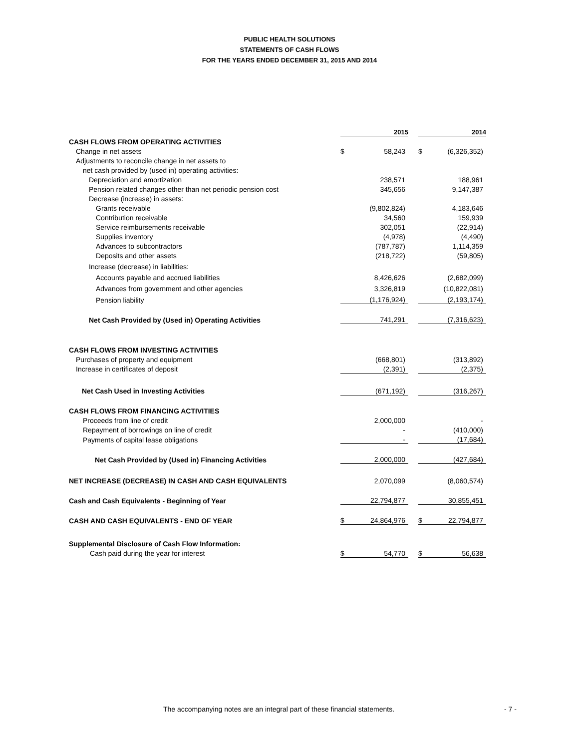PUBLIC HEALTH SOLUTIONS
STATEMENTS OF CASH FLOWS
FOR THE YEARS ENDED DECEMBER 31, 2015 AND 2014
| | 2015 | | | 2014 | |
| --- | --- | --- | --- | --- | --- |
| CASH FLOWS FROM OPERATING ACTIVITIES | | | | | |
| Change in net assets | $ | 58,243 | | $ | (6,326,352) |
| Adjustments to reconcile change in net assets to | | | | | |
| net cash provided by (used in) operating activities: | | | | | |
| Depreciation and amortization | | 238,571 | | | 188,961 |
| Pension related changes other than net periodic pension cost | | 345,656 | | | 9,147,387 |
| Decrease (increase) in assets: | | | | | |
| Grants receivable | | (9,802,824) | | | 4,183,646 |
| Contribution receivable | | 34,560 | | | 159,939 |
| Service reimbursements receivable | | 302,051 | | | (22,914) |
| Supplies inventory | | (4,978) | | | (4,490) |
| Advances to subcontractors | | (787,787) | | | 1,114,359 |
| Deposits and other assets | | (218,722) | | | (59,805) |
| Increase (decrease) in liabilities: | | | | | |
| Accounts payable and accrued liabilities | | 8,426,626 | | | (2,682,099) |
| Advances from government and other agencies | | 3,326,819 | | | (10,822,081) |
| Pension liability | | (1,176,924) | | | (2,193,174) |
| Net Cash Provided by (Used in) Operating Activities | | 741,291 | | | (7,316,623) |
| CASH FLOWS FROM INVESTING ACTIVITIES | | | | | |
| Purchases of property and equipment | | (668,801) | | | (313,892) |
| Increase in certificates of deposit | | (2,391) | | | (2,375) |
| Net Cash Used in Investing Activities | | (671,192) | | | (316,267) |
| CASH FLOWS FROM FINANCING ACTIVITIES | | | | | |
| Proceeds from line of credit | | 2,000,000 | | | - |
| Repayment of borrowings on line of credit | | - | | | (410,000) |
| Payments of capital lease obligations | | - | | | (17,684) |
| Net Cash Provided by (Used in) Financing Activities | | 2,000,000 | | | (427,684) |
| NET INCREASE (DECREASE) IN CASH AND CASH EQUIVALENTS | | 2,070,099 | | | (8,060,574) |
| Cash and Cash Equivalents - Beginning of Year | | 22,794,877 | | | 30,855,451 |
| CASH AND CASH EQUIVALENTS - END OF YEAR | $ | 24,864,976 | | $ | 22,794,877 |
| Supplemental Disclosure of Cash Flow Information: | | | | | |
| Cash paid during the year for interest | $ | 54,770 | | $ | 56,638 |
The accompanying notes are an integral part of these financial statements. - 7 -